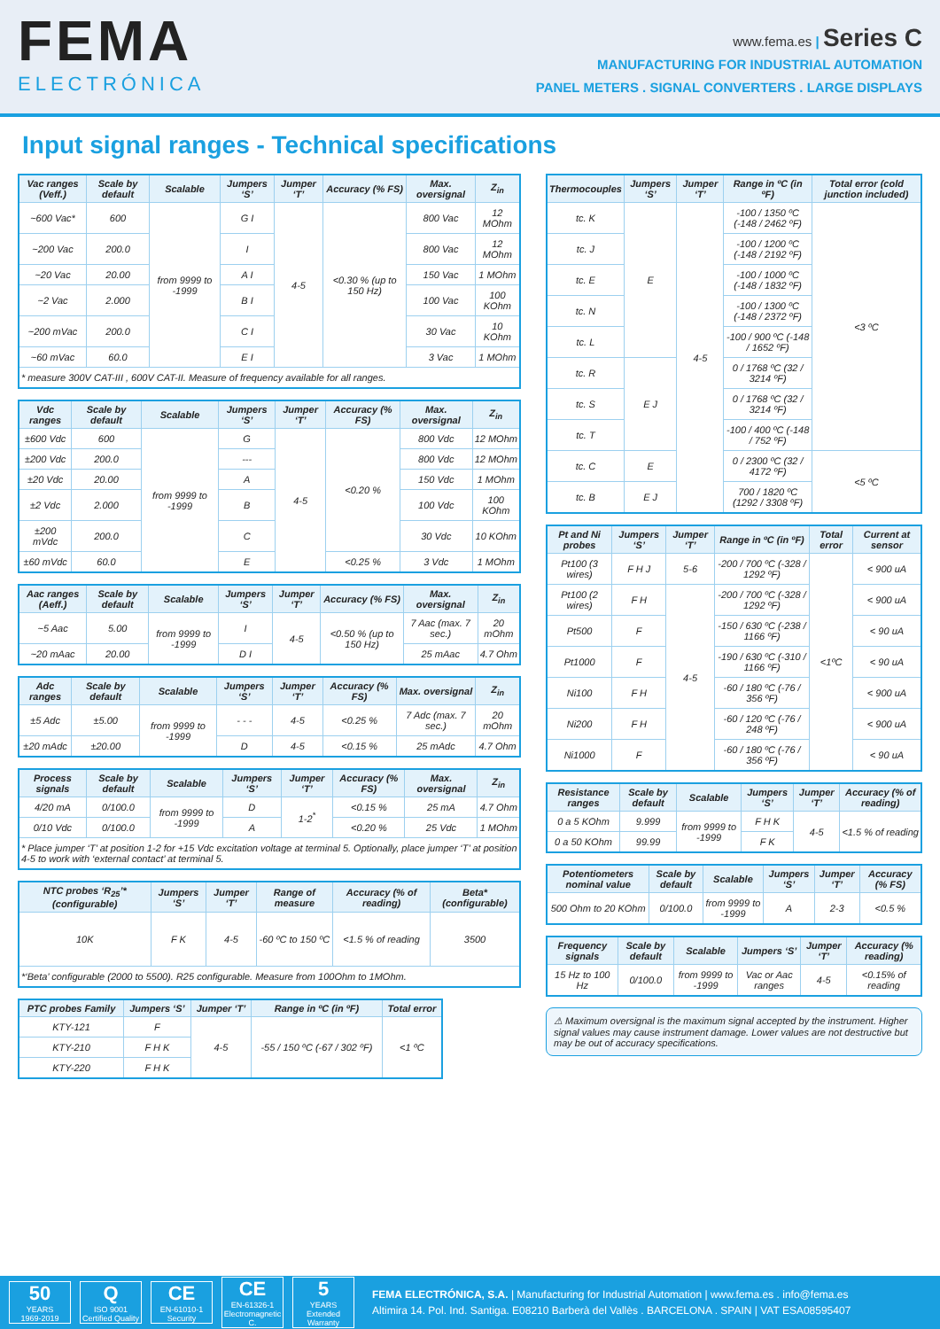FEMA
ELECTRÓNICA
www.fema.es | Series C
MANUFACTURING FOR INDUSTRIAL AUTOMATION
PANEL METERS . SIGNAL CONVERTERS . LARGE DISPLAYS
Input signal ranges - Technical specifications
| Vac ranges (Veff.) | Scale by default | Scalable | Jumpers ‘S’ | Jumper ‘T’ | Accuracy (% FS) | Max. oversignal | Z<sub>in</sub> |
| --- | --- | --- | --- | --- | --- | --- | --- |
| ~600 Vac* | 600 | from 9999 to -1999 | G I | 4-5 | <0.30 % (up to 150 Hz) | 800 Vac | 12 MOhm |
| ~200 Vac | 200.0 | | I | | | 800 Vac | 12 MOhm |
| ~20 Vac | 20.00 | | A I | | | 150 Vac | 1 MOhm |
| ~2 Vac | 2.000 | | B I | | | 100 Vac | 100 KOhm |
| ~200 mVac | 200.0 | | C I | | | 30 Vac | 10 KOhm |
| ~60 mVac | 60.0 | | E I | | | 3 Vac | 1 MOhm |
| * measure 300V CAT-III , 600V CAT-II. Measure of frequency available for all ranges. | | | | | | | |
| Vdc ranges | Scale by default | Scalable | Jumpers ‘S’ | Jumper ‘T’ | Accuracy (% FS) | Max. oversignal | Z<sub>in</sub> |
| --- | --- | --- | --- | --- | --- | --- | --- |
| ±600 Vdc | 600 | from 9999 to -1999 | G | 4-5 | <0.20 % | 800 Vdc | 12 MOhm |
| ±200 Vdc | 200.0 | | --- | | | 800 Vdc | 12 MOhm |
| ±20 Vdc | 20.00 | | A | | | 150 Vdc | 1 MOhm |
| ±2 Vdc | 2.000 | | B | | | 100 Vdc | 100 KOhm |
| ±200 mVdc | 200.0 | | C | | | 30 Vdc | 10 KOhm |
| ±60 mVdc | 60.0 | | E | | <0.25 % | 3 Vdc | 1 MOhm |
| Aac ranges (Aeff.) | Scale by default | Scalable | Jumpers ‘S’ | Jumper ‘T’ | Accuracy (% FS) | Max. oversignal | Z<sub>in</sub> |
| --- | --- | --- | --- | --- | --- | --- | --- |
| ~5 Aac | 5.00 | from 9999 to -1999 | I | 4-5 | <0.50 % (up to 150 Hz) | 7 Aac (max. 7 sec.) | 20 mOhm |
| ~20 mAac | 20.00 | | D I | | | 25 mAac | 4.7 Ohm |
| Adc ranges | Scale by default | Scalable | Jumpers ‘S’ | Jumper ‘T’ | Accuracy (% FS) | Max. oversignal | Z<sub>in</sub> |
| --- | --- | --- | --- | --- | --- | --- | --- |
| ±5 Adc | ±5.00 | from 9999 to -1999 | - - - | 4-5 | <0.25 % | 7 Adc (max. 7 sec.) | 20 mOhm |
| ±20 mAdc | ±20.00 | | D | 4-5 | <0.15 % | 25 mAdc | 4.7 Ohm |
| Process signals | Scale by default | Scalable | Jumpers ‘S’ | Jumper ‘T’ | Accuracy (% FS) | Max. oversignal | Z<sub>in</sub> |
| --- | --- | --- | --- | --- | --- | --- | --- |
| 4/20 mA | 0/100.0 | from 9999 to -1999 | D | 1-2<sup>*</sup> | <0.15 % | 25 mA | 4.7 Ohm |
| 0/10 Vdc | 0/100.0 | | A | | <0.20 % | 25 Vdc | 1 MOhm |
| * Place jumper ‘T’ at position 1-2 for +15 Vdc excitation voltage at terminal 5. Optionally, place jumper ‘T’ at position 4-5 to work with ‘external contact’ at terminal 5. | | | | | | | |
| NTC probes ‘R<sub>25</sub>’* (configurable) | Jumpers ‘S’ | Jumper ‘T’ | Range of measure | Accuracy (% of reading) | Beta* (configurable) |
| --- | --- | --- | --- | --- | --- |
| 10K | F K | 4-5 | -60 ºC to 150 ºC | <1.5 % of reading | 3500 |
| *‘Beta’ configurable (2000 to 5500). R25 configurable. Measure from 100Ohm to 1MOhm. | | | | | |
| PTC probes Family | Jumpers ‘S’ | Jumper ‘T’ | Range in ºC (in ºF) | Total error |
| --- | --- | --- | --- | --- |
| KTY-121 | F | 4-5 | -55 / 150 ºC (-67 / 302 ºF) | <1 ºC |
| KTY-210 | F H K | | | |
| KTY-220 | F H K | | | |
| Thermocouples | Jumpers ‘S’ | Jumper ‘T’ | Range in ºC (in ºF) | Total error (cold junction included) |
| --- | --- | --- | --- | --- |
| tc. K | E | 4-5 | -100 / 1350 ºC (-148 / 2462 ºF) | <3 ºC |
| tc. J | | | -100 / 1200 ºC (-148 / 2192 ºF) | |
| tc. E | | | -100 / 1000 ºC (-148 / 1832 ºF) | |
| tc. N | | | -100 / 1300 ºC (-148 / 2372 ºF) | |
| tc. L | | | -100 / 900 ºC (-148 / 1652 ºF) | |
| tc. R | E J | | 0 / 1768 ºC (32 / 3214 ºF) | |
| tc. S | | | 0 / 1768 ºC (32 / 3214 ºF) | |
| tc. T | | | -100 / 400 ºC (-148 / 752 ºF) | |
| tc. C | E | | 0 / 2300 ºC (32 / 4172 ºF) | <5 ºC |
| tc. B | E J | | 700 / 1820 ºC (1292 / 3308 ºF) | |
| Pt and Ni probes | Jumpers ‘S’ | Jumper ‘T’ | Range in ºC (in ºF) | Total error | Current at sensor |
| --- | --- | --- | --- | --- | --- |
| Pt100 (3 wires) | F H J | 5-6 | -200 / 700 ºC (-328 / 1292 ºF) | <1ºC | < 900 uA |
| Pt100 (2 wires) | F H | 4-5 | -200 / 700 ºC (-328 / 1292 ºF) | | < 900 uA |
| Pt500 | F | | -150 / 630 ºC (-238 / 1166 ºF) | | < 90 uA |
| Pt1000 | F | | -190 / 630 ºC (-310 / 1166 ºF) | | < 90 uA |
| Ni100 | F H | | -60 / 180 ºC (-76 / 356 ºF) | | < 900 uA |
| Ni200 | F H | | -60 / 120 ºC (-76 / 248 ºF) | | < 900 uA |
| Ni1000 | F | | -60 / 180 ºC (-76 / 356 ºF) | | < 90 uA |
| Resistance ranges | Scale by default | Scalable | Jumpers ‘S’ | Jumper ‘T’ | Accuracy (% of reading) |
| --- | --- | --- | --- | --- | --- |
| 0 a 5 KOhm | 9.999 | from 9999 to -1999 | F H K | 4-5 | <1.5 % of reading |
| 0 a 50 KOhm | 99.99 | | F K | | |
| Potentiometers nominal value | Scale by default | Scalable | Jumpers ‘S’ | Jumper ‘T’ | Accuracy (% FS) |
| --- | --- | --- | --- | --- | --- |
| 500 Ohm to 20 KOhm | 0/100.0 | from 9999 to -1999 | A | 2-3 | <0.5 % |
| Frequency signals | Scale by default | Scalable | Jumpers ‘S’ | Jumper ‘T’ | Accuracy (% reading) |
| --- | --- | --- | --- | --- | --- |
| 15 Hz to 100 Hz | 0/100.0 | from 9999 to -1999 | Vac or Aac ranges | 4-5 | <0.15% of reading |
⚠ Maximum oversignal is the maximum signal accepted by the instrument. Higher signal values may cause instrument damage. Lower values are not destructive but may be out of accuracy specifications.
50
YEARS
1969-2019
Q
ISO 9001
Certified Quality
CE
EN-61010-1
Security
CE
EN-61326-1
Electromagnetic C.
5
YEARS
Extended Warranty
FEMA ELECTRÓNICA, S.A. | Manufacturing for Industrial Automation | www.fema.es . info@fema.es
Altimira 14. Pol. Ind. Santiga. E08210 Barberà del Vallès . BARCELONA . SPAIN | VAT ESA08595407